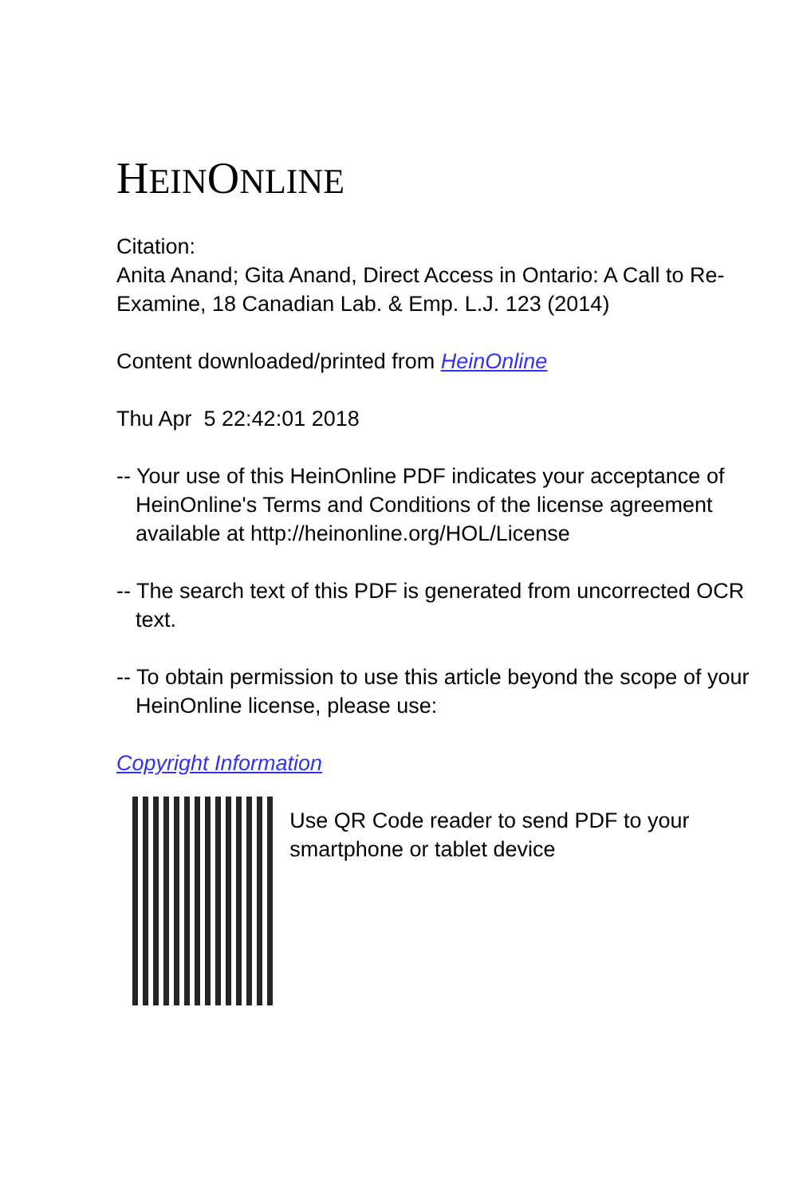HEINONLINE
Citation:
Anita Anand; Gita Anand, Direct Access in Ontario: A Call to Re-Examine, 18 Canadian Lab. & Emp. L.J. 123 (2014)
Content downloaded/printed from HeinOnline
Thu Apr 5 22:42:01 2018
-- Your use of this HeinOnline PDF indicates your acceptance of HeinOnline's Terms and Conditions of the license agreement available at http://heinonline.org/HOL/License
-- The search text of this PDF is generated from uncorrected OCR text.
-- To obtain permission to use this article beyond the scope of your HeinOnline license, please use:
Copyright Information
Use QR Code reader to send PDF to your smartphone or tablet device